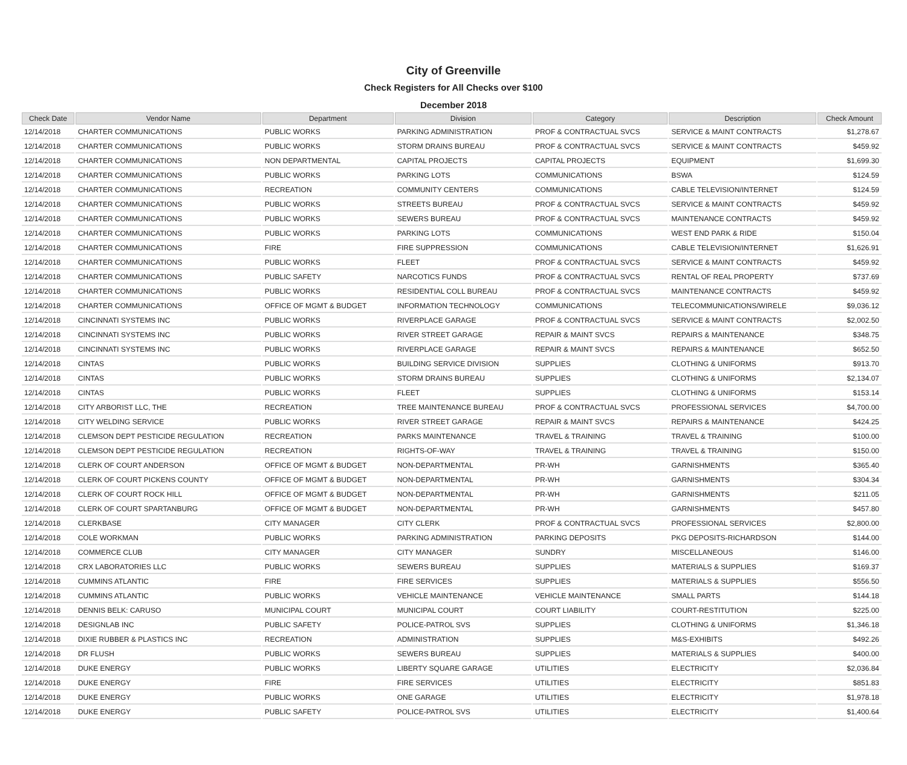City of Greenville
Check Registers for All Checks over $100
December 2018
| Check Date | Vendor Name | Department | Division | Category | Description | Check Amount |
| --- | --- | --- | --- | --- | --- | --- |
| 12/14/2018 | CHARTER COMMUNICATIONS | PUBLIC WORKS | PARKING ADMINISTRATION | PROF & CONTRACTUAL SVCS | SERVICE & MAINT CONTRACTS | $1,278.67 |
| 12/14/2018 | CHARTER COMMUNICATIONS | PUBLIC WORKS | STORM DRAINS BUREAU | PROF & CONTRACTUAL SVCS | SERVICE & MAINT CONTRACTS | $459.92 |
| 12/14/2018 | CHARTER COMMUNICATIONS | NON DEPARTMENTAL | CAPITAL PROJECTS | CAPITAL PROJECTS | EQUIPMENT | $1,699.30 |
| 12/14/2018 | CHARTER COMMUNICATIONS | PUBLIC WORKS | PARKING LOTS | COMMUNICATIONS | BSWA | $124.59 |
| 12/14/2018 | CHARTER COMMUNICATIONS | RECREATION | COMMUNITY CENTERS | COMMUNICATIONS | CABLE TELEVISION/INTERNET | $124.59 |
| 12/14/2018 | CHARTER COMMUNICATIONS | PUBLIC WORKS | STREETS BUREAU | PROF & CONTRACTUAL SVCS | SERVICE & MAINT CONTRACTS | $459.92 |
| 12/14/2018 | CHARTER COMMUNICATIONS | PUBLIC WORKS | SEWERS BUREAU | PROF & CONTRACTUAL SVCS | MAINTENANCE CONTRACTS | $459.92 |
| 12/14/2018 | CHARTER COMMUNICATIONS | PUBLIC WORKS | PARKING LOTS | COMMUNICATIONS | WEST END PARK & RIDE | $150.04 |
| 12/14/2018 | CHARTER COMMUNICATIONS | FIRE | FIRE SUPPRESSION | COMMUNICATIONS | CABLE TELEVISION/INTERNET | $1,626.91 |
| 12/14/2018 | CHARTER COMMUNICATIONS | PUBLIC WORKS | FLEET | PROF & CONTRACTUAL SVCS | SERVICE & MAINT CONTRACTS | $459.92 |
| 12/14/2018 | CHARTER COMMUNICATIONS | PUBLIC SAFETY | NARCOTICS FUNDS | PROF & CONTRACTUAL SVCS | RENTAL OF REAL PROPERTY | $737.69 |
| 12/14/2018 | CHARTER COMMUNICATIONS | PUBLIC WORKS | RESIDENTIAL COLL BUREAU | PROF & CONTRACTUAL SVCS | MAINTENANCE CONTRACTS | $459.92 |
| 12/14/2018 | CHARTER COMMUNICATIONS | OFFICE OF MGMT & BUDGET | INFORMATION TECHNOLOGY | COMMUNICATIONS | TELECOMMUNICATIONS/WIRELE | $9,036.12 |
| 12/14/2018 | CINCINNATI SYSTEMS INC | PUBLIC WORKS | RIVERPLACE GARAGE | PROF & CONTRACTUAL SVCS | SERVICE & MAINT CONTRACTS | $2,002.50 |
| 12/14/2018 | CINCINNATI SYSTEMS INC | PUBLIC WORKS | RIVER STREET GARAGE | REPAIR & MAINT SVCS | REPAIRS & MAINTENANCE | $348.75 |
| 12/14/2018 | CINCINNATI SYSTEMS INC | PUBLIC WORKS | RIVERPLACE GARAGE | REPAIR & MAINT SVCS | REPAIRS & MAINTENANCE | $652.50 |
| 12/14/2018 | CINTAS | PUBLIC WORKS | BUILDING SERVICE DIVISION | SUPPLIES | CLOTHING & UNIFORMS | $913.70 |
| 12/14/2018 | CINTAS | PUBLIC WORKS | STORM DRAINS BUREAU | SUPPLIES | CLOTHING & UNIFORMS | $2,134.07 |
| 12/14/2018 | CINTAS | PUBLIC WORKS | FLEET | SUPPLIES | CLOTHING & UNIFORMS | $153.14 |
| 12/14/2018 | CITY ARBORIST LLC, THE | RECREATION | TREE MAINTENANCE BUREAU | PROF & CONTRACTUAL SVCS | PROFESSIONAL SERVICES | $4,700.00 |
| 12/14/2018 | CITY WELDING SERVICE | PUBLIC WORKS | RIVER STREET GARAGE | REPAIR & MAINT SVCS | REPAIRS & MAINTENANCE | $424.25 |
| 12/14/2018 | CLEMSON DEPT PESTICIDE REGULATION | RECREATION | PARKS MAINTENANCE | TRAVEL & TRAINING | TRAVEL & TRAINING | $100.00 |
| 12/14/2018 | CLEMSON DEPT PESTICIDE REGULATION | RECREATION | RIGHTS-OF-WAY | TRAVEL & TRAINING | TRAVEL & TRAINING | $150.00 |
| 12/14/2018 | CLERK OF COURT ANDERSON | OFFICE OF MGMT & BUDGET | NON-DEPARTMENTAL | PR-WH | GARNISHMENTS | $365.40 |
| 12/14/2018 | CLERK OF COURT PICKENS COUNTY | OFFICE OF MGMT & BUDGET | NON-DEPARTMENTAL | PR-WH | GARNISHMENTS | $304.34 |
| 12/14/2018 | CLERK OF COURT ROCK HILL | OFFICE OF MGMT & BUDGET | NON-DEPARTMENTAL | PR-WH | GARNISHMENTS | $211.05 |
| 12/14/2018 | CLERK OF COURT SPARTANBURG | OFFICE OF MGMT & BUDGET | NON-DEPARTMENTAL | PR-WH | GARNISHMENTS | $457.80 |
| 12/14/2018 | CLERKBASE | CITY MANAGER | CITY CLERK | PROF & CONTRACTUAL SVCS | PROFESSIONAL SERVICES | $2,800.00 |
| 12/14/2018 | COLE WORKMAN | PUBLIC WORKS | PARKING ADMINISTRATION | PARKING DEPOSITS | PKG DEPOSITS-RICHARDSON | $144.00 |
| 12/14/2018 | COMMERCE CLUB | CITY MANAGER | CITY MANAGER | SUNDRY | MISCELLANEOUS | $146.00 |
| 12/14/2018 | CRX LABORATORIES LLC | PUBLIC WORKS | SEWERS BUREAU | SUPPLIES | MATERIALS & SUPPLIES | $169.37 |
| 12/14/2018 | CUMMINS ATLANTIC | FIRE | FIRE SERVICES | SUPPLIES | MATERIALS & SUPPLIES | $556.50 |
| 12/14/2018 | CUMMINS ATLANTIC | PUBLIC WORKS | VEHICLE MAINTENANCE | VEHICLE MAINTENANCE | SMALL PARTS | $144.18 |
| 12/14/2018 | DENNIS BELK: CARUSO | MUNICIPAL COURT | MUNICIPAL COURT | COURT LIABILITY | COURT-RESTITUTION | $225.00 |
| 12/14/2018 | DESIGNLAB INC | PUBLIC SAFETY | POLICE-PATROL SVS | SUPPLIES | CLOTHING & UNIFORMS | $1,346.18 |
| 12/14/2018 | DIXIE RUBBER & PLASTICS INC | RECREATION | ADMINISTRATION | SUPPLIES | M&S-EXHIBITS | $492.26 |
| 12/14/2018 | DR FLUSH | PUBLIC WORKS | SEWERS BUREAU | SUPPLIES | MATERIALS & SUPPLIES | $400.00 |
| 12/14/2018 | DUKE ENERGY | PUBLIC WORKS | LIBERTY SQUARE GARAGE | UTILITIES | ELECTRICITY | $2,036.84 |
| 12/14/2018 | DUKE ENERGY | FIRE | FIRE SERVICES | UTILITIES | ELECTRICITY | $851.83 |
| 12/14/2018 | DUKE ENERGY | PUBLIC WORKS | ONE GARAGE | UTILITIES | ELECTRICITY | $1,978.18 |
| 12/14/2018 | DUKE ENERGY | PUBLIC SAFETY | POLICE-PATROL SVS | UTILITIES | ELECTRICITY | $1,400.64 |